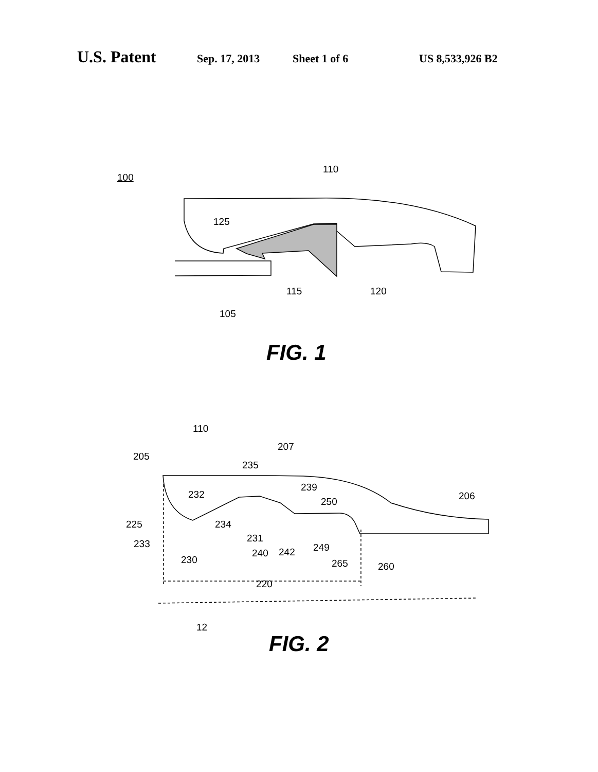U.S. Patent Sep. 17, 2013 Sheet 1 of 6 US 8,533,926 B2
100
110
125
115
120
105
110
207
205
235
239
232
250
206
225
234
233
231
240
242
249
265
260
230
220
12
FIG. 1
FIG. 2